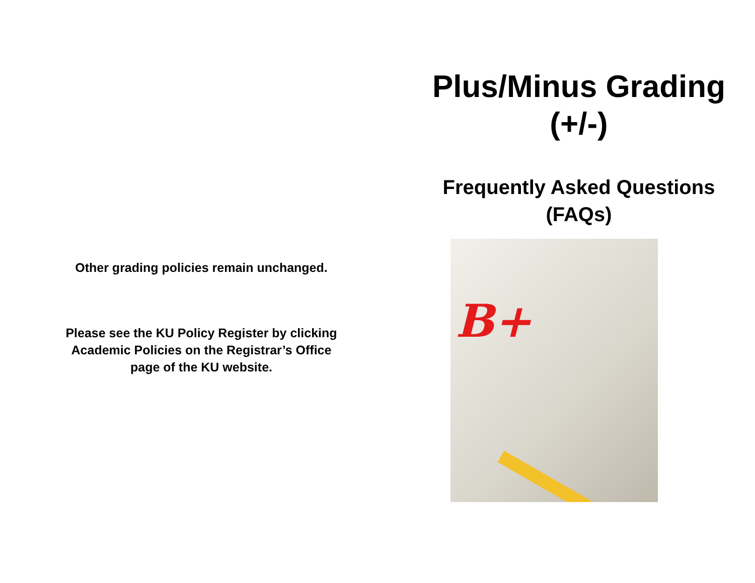Other grading policies remain unchanged.
Please see the KU Policy Register by clicking
Academic Policies on the Registrar’s Office
page of the KU website.
Plus/Minus Grading
(+/-)
Frequently Asked Questions
(FAQs)
B+